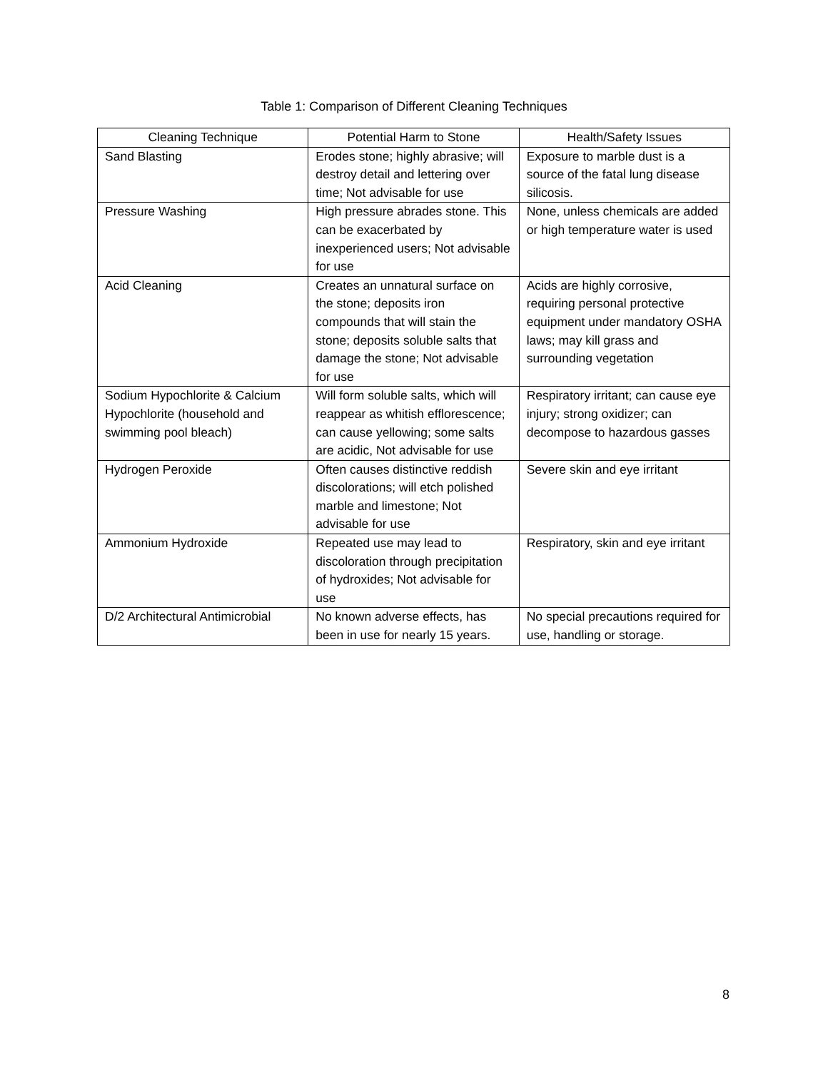Table 1: Comparison of Different Cleaning Techniques
| Cleaning Technique | Potential Harm to Stone | Health/Safety Issues |
| --- | --- | --- |
| Sand Blasting | Erodes stone; highly abrasive; will destroy detail and lettering over time; Not advisable for use | Exposure to marble dust is a source of the fatal lung disease silicosis. |
| Pressure Washing | High pressure abrades stone. This can be exacerbated by inexperienced users; Not advisable for use | None, unless chemicals are added or high temperature water is used |
| Acid Cleaning | Creates an unnatural surface on the stone; deposits iron compounds that will stain the stone; deposits soluble salts that damage the stone; Not advisable for use | Acids are highly corrosive, requiring personal protective equipment under mandatory OSHA laws; may kill grass and surrounding vegetation |
| Sodium Hypochlorite & Calcium Hypochlorite (household and swimming pool bleach) | Will form soluble salts, which will reappear as whitish efflorescence; can cause yellowing; some salts are acidic, Not advisable for use | Respiratory irritant; can cause eye injury; strong oxidizer; can decompose to hazardous gasses |
| Hydrogen Peroxide | Often causes distinctive reddish discolorations; will etch polished marble and limestone; Not advisable for use | Severe skin and eye irritant |
| Ammonium Hydroxide | Repeated use may lead to discoloration through precipitation of hydroxides; Not advisable for use | Respiratory, skin and eye irritant |
| D/2 Architectural Antimicrobial | No known adverse effects, has been in use for nearly 15 years. | No special precautions required for use, handling or storage. |
8